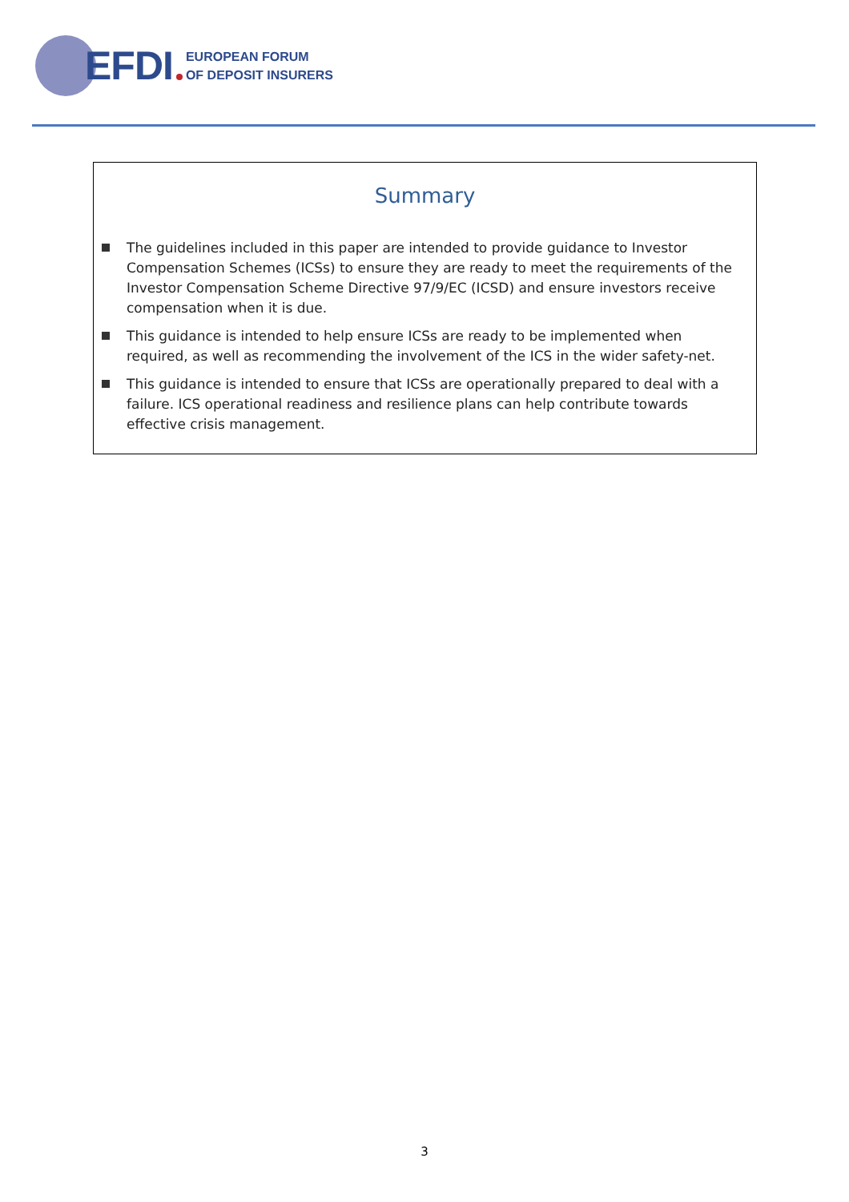EFDI
EUROPEAN FORUM
OF DEPOSIT INSURERS
Summary
The guidelines included in this paper are intended to provide guidance to Investor Compensation Schemes (ICSs) to ensure they are ready to meet the requirements of the Investor Compensation Scheme Directive 97/9/EC (ICSD) and ensure investors receive compensation when it is due.
This guidance is intended to help ensure ICSs are ready to be implemented when required, as well as recommending the involvement of the ICS in the wider safety-net.
This guidance is intended to ensure that ICSs are operationally prepared to deal with a failure. ICS operational readiness and resilience plans can help contribute towards effective crisis management.
3